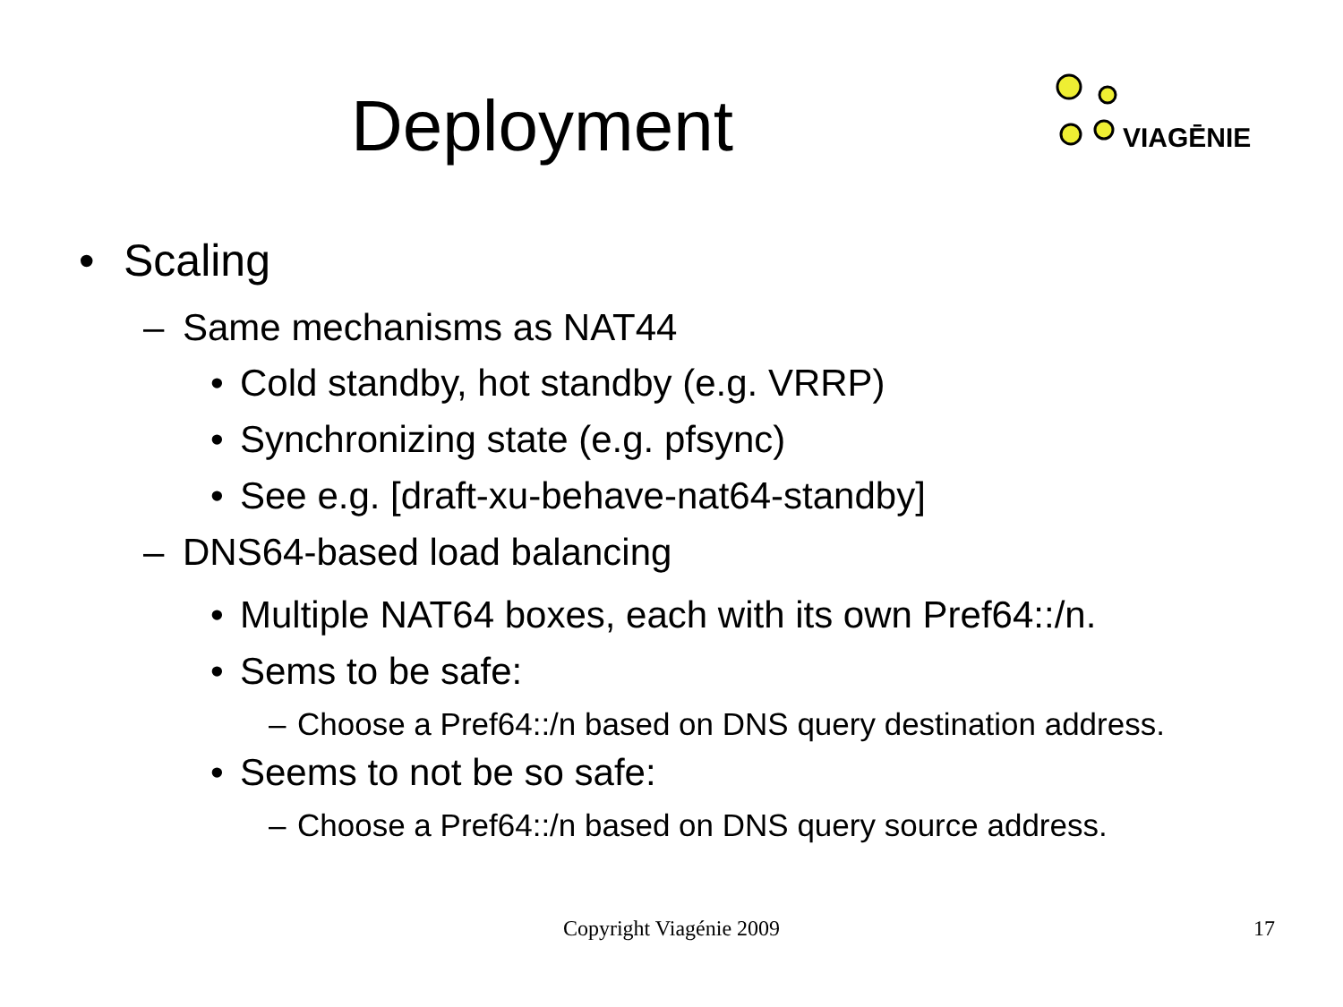Deployment
VIAGĒNIE
• Scaling
– Same mechanisms as NAT44
• Cold standby, hot standby (e.g. VRRP)
• Synchronizing state (e.g. pfsync)
• See e.g. [draft-xu-behave-nat64-standby]
– DNS64-based load balancing
• Multiple NAT64 boxes, each with its own Pref64::/n.
• Sems to be safe:
– Choose a Pref64::/n based on DNS query destination address.
• Seems to not be so safe:
– Choose a Pref64::/n based on DNS query source address.
Copyright Viagénie 2009
17